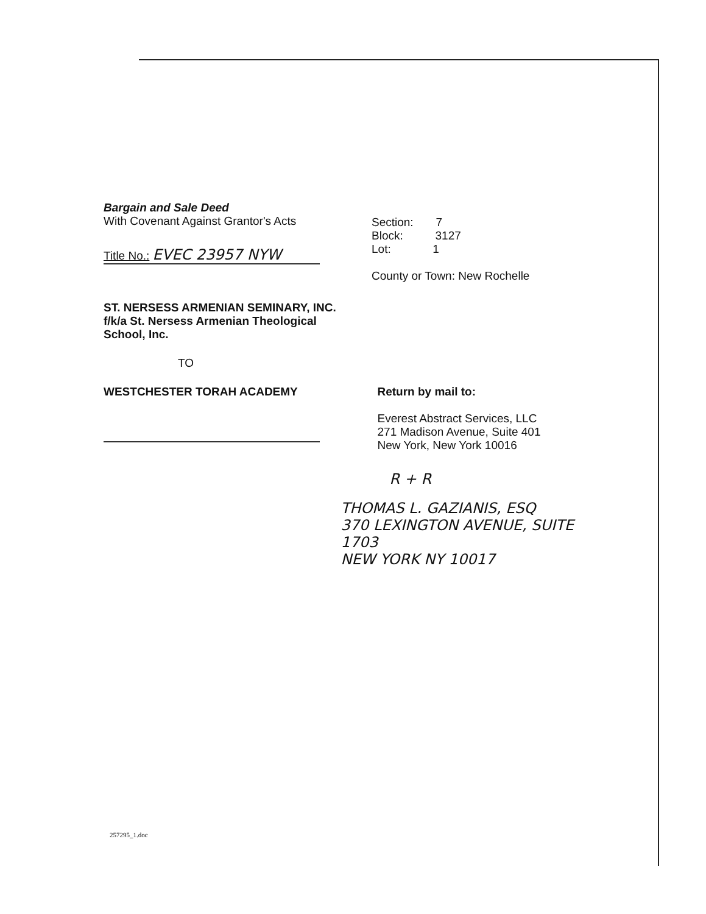Bargain and Sale Deed
With Covenant Against Grantor's Acts
Title No.: EVEC 23957 NYW
Section: 7
Block: 3127
Lot: 1
County or Town: New Rochelle
ST. NERSESS ARMENIAN SEMINARY, INC.
f/k/a St. Nersess Armenian Theological
School, Inc.
TO
WESTCHESTER TORAH ACADEMY Return by mail to:
Everest Abstract Services, LLC
271 Madison Avenue, Suite 401
New York, New York 10016
R + R
THOMAS L. GAZIANIS, ESQ
370 LEXINGTON AVENUE, SUITE 1703
NEW YORK NY 10017
257295_1.doc